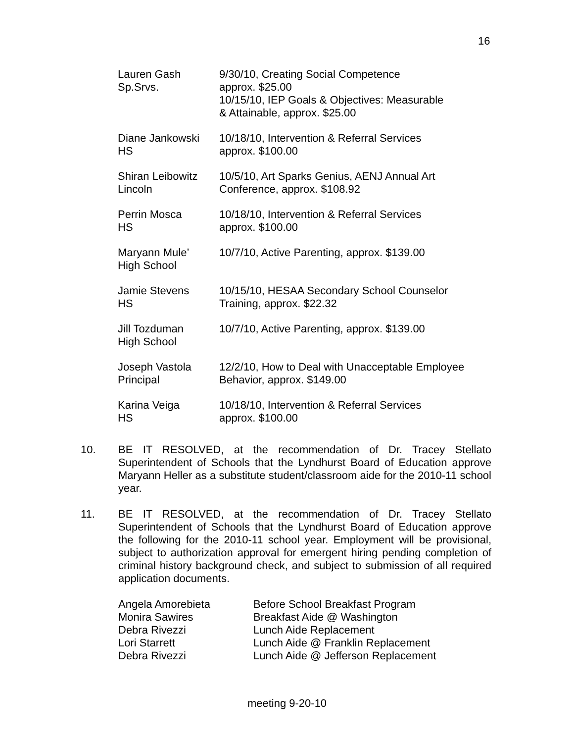16
| Lauren Gash Sp.Srvs. | 9/30/10, Creating Social Competence approx. $25.00 10/15/10, IEP Goals & Objectives: Measurable & Attainable, approx. $25.00 |
| Diane Jankowski HS | 10/18/10, Intervention & Referral Services approx. $100.00 |
| Shiran Leibowitz Lincoln | 10/5/10, Art Sparks Genius, AENJ Annual Art Conference, approx. $108.92 |
| Perrin Mosca HS | 10/18/10, Intervention & Referral Services approx. $100.00 |
| Maryann Mule’ High School | 10/7/10, Active Parenting, approx. $139.00 |
| Jamie Stevens HS | 10/15/10, HESAA Secondary School Counselor Training, approx. $22.32 |
| Jill Tozduman High School | 10/7/10, Active Parenting, approx. $139.00 |
| Joseph Vastola Principal | 12/2/10, How to Deal with Unacceptable Employee Behavior, approx. $149.00 |
| Karina Veiga HS | 10/18/10, Intervention & Referral Services approx. $100.00 |
10. BE IT RESOLVED, at the recommendation of Dr. Tracey Stellato Superintendent of Schools that the Lyndhurst Board of Education approve Maryann Heller as a substitute student/classroom aide for the 2010-11 school year.
11. BE IT RESOLVED, at the recommendation of Dr. Tracey Stellato Superintendent of Schools that the Lyndhurst Board of Education approve the following for the 2010-11 school year. Employment will be provisional, subject to authorization approval for emergent hiring pending completion of criminal history background check, and subject to submission of all required application documents.
| Angela Amorebieta | Before School Breakfast Program |
| Monira Sawires | Breakfast Aide @ Washington |
| Debra Rivezzi | Lunch Aide Replacement |
| Lori Starrett | Lunch Aide @ Franklin Replacement |
| Debra Rivezzi | Lunch Aide @ Jefferson Replacement |
meeting 9-20-10